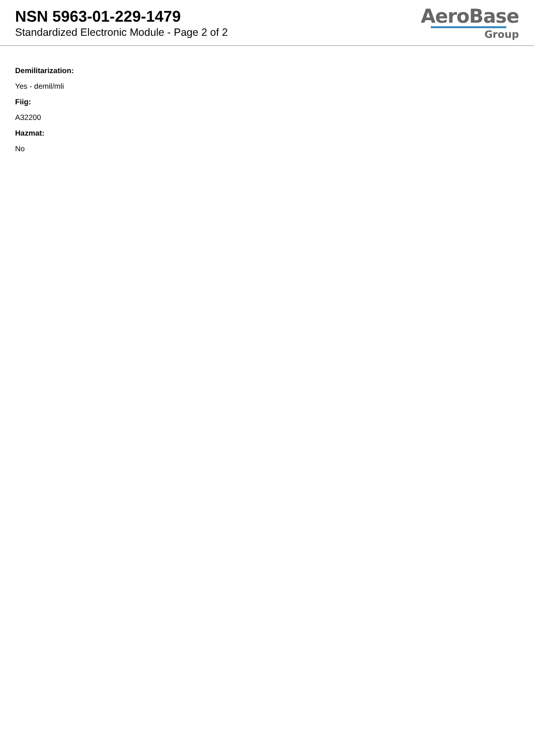NSN 5963-01-229-1479
Standardized Electronic Module - Page 2 of 2
AeroBase
Group
Demilitarization:
Yes - demil/mli
Fiig:
A32200
Hazmat:
No